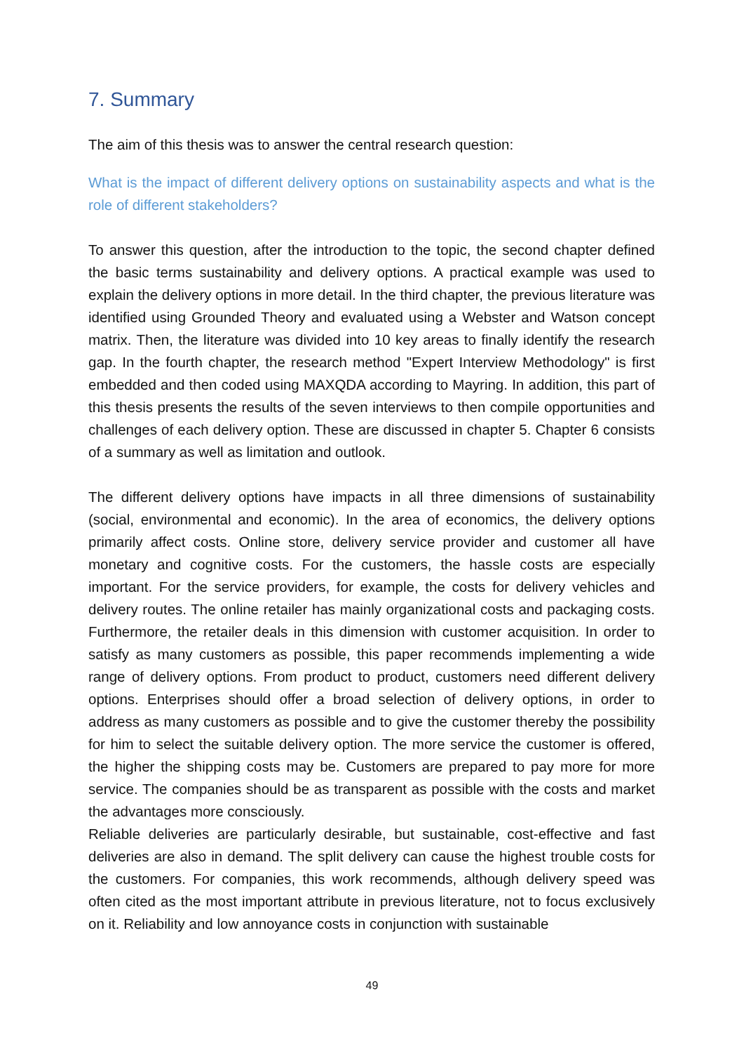7. Summary
The aim of this thesis was to answer the central research question:
What is the impact of different delivery options on sustainability aspects and what is the role of different stakeholders?
To answer this question, after the introduction to the topic, the second chapter defined the basic terms sustainability and delivery options. A practical example was used to explain the delivery options in more detail. In the third chapter, the previous literature was identified using Grounded Theory and evaluated using a Webster and Watson concept matrix. Then, the literature was divided into 10 key areas to finally identify the research gap. In the fourth chapter, the research method "Expert Interview Methodology" is first embedded and then coded using MAXQDA according to Mayring. In addition, this part of this thesis presents the results of the seven interviews to then compile opportunities and challenges of each delivery option. These are discussed in chapter 5. Chapter 6 consists of a summary as well as limitation and outlook.
The different delivery options have impacts in all three dimensions of sustainability (social, environmental and economic). In the area of economics, the delivery options primarily affect costs. Online store, delivery service provider and customer all have monetary and cognitive costs. For the customers, the hassle costs are especially important. For the service providers, for example, the costs for delivery vehicles and delivery routes. The online retailer has mainly organizational costs and packaging costs. Furthermore, the retailer deals in this dimension with customer acquisition. In order to satisfy as many customers as possible, this paper recommends implementing a wide range of delivery options. From product to product, customers need different delivery options. Enterprises should offer a broad selection of delivery options, in order to address as many customers as possible and to give the customer thereby the possibility for him to select the suitable delivery option. The more service the customer is offered, the higher the shipping costs may be. Customers are prepared to pay more for more service. The companies should be as transparent as possible with the costs and market the advantages more consciously.
Reliable deliveries are particularly desirable, but sustainable, cost-effective and fast deliveries are also in demand. The split delivery can cause the highest trouble costs for the customers. For companies, this work recommends, although delivery speed was often cited as the most important attribute in previous literature, not to focus exclusively on it. Reliability and low annoyance costs in conjunction with sustainable
49